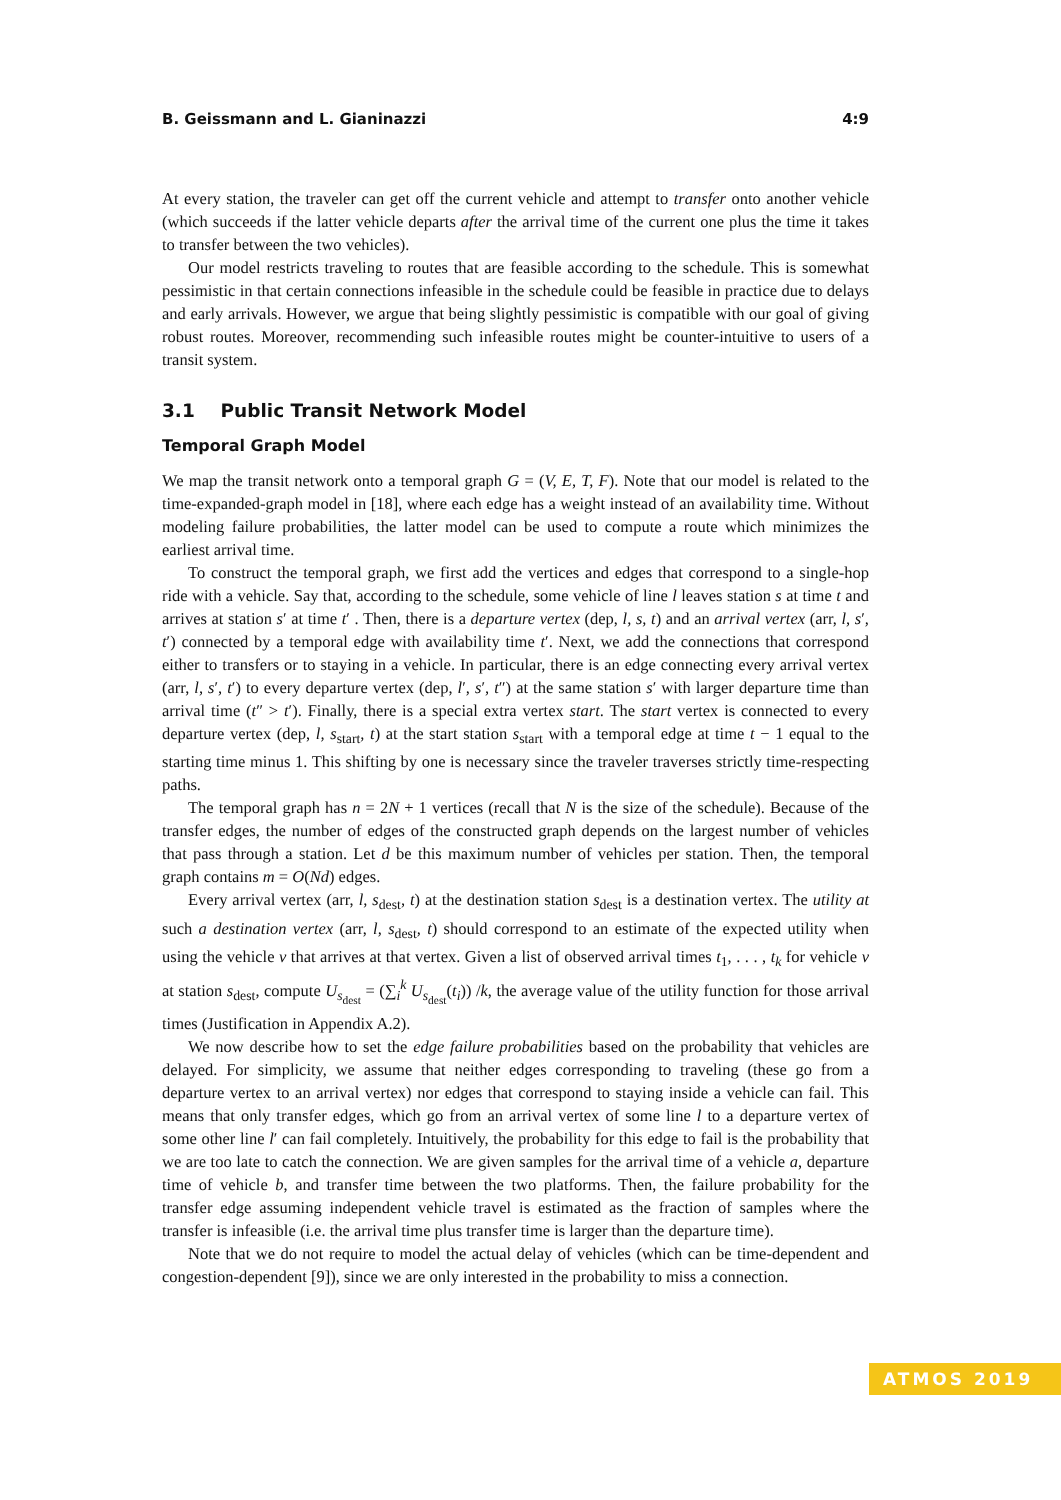B. Geissmann and L. Gianinazzi 4:9
At every station, the traveler can get off the current vehicle and attempt to transfer onto another vehicle (which succeeds if the latter vehicle departs after the arrival time of the current one plus the time it takes to transfer between the two vehicles).
Our model restricts traveling to routes that are feasible according to the schedule. This is somewhat pessimistic in that certain connections infeasible in the schedule could be feasible in practice due to delays and early arrivals. However, we argue that being slightly pessimistic is compatible with our goal of giving robust routes. Moreover, recommending such infeasible routes might be counter-intuitive to users of a transit system.
3.1 Public Transit Network Model
Temporal Graph Model
We map the transit network onto a temporal graph G = (V, E, T, F). Note that our model is related to the time-expanded-graph model in [18], where each edge has a weight instead of an availability time. Without modeling failure probabilities, the latter model can be used to compute a route which minimizes the earliest arrival time.
To construct the temporal graph, we first add the vertices and edges that correspond to a single-hop ride with a vehicle. Say that, according to the schedule, some vehicle of line l leaves station s at time t and arrives at station s′ at time t′ . Then, there is a departure vertex (dep, l, s, t) and an arrival vertex (arr, l, s′, t′) connected by a temporal edge with availability time t′. Next, we add the connections that correspond either to transfers or to staying in a vehicle. In particular, there is an edge connecting every arrival vertex (arr, l, s′, t′) to every departure vertex (dep, l′, s′, t″) at the same station s′ with larger departure time than arrival time (t″ > t′). Finally, there is a special extra vertex start. The start vertex is connected to every departure vertex (dep, l, s<sub>start</sub>, t) at the start station s<sub>start</sub> with a temporal edge at time t − 1 equal to the starting time minus 1. This shifting by one is necessary since the traveler traverses strictly time-respecting paths.
The temporal graph has n = 2N + 1 vertices (recall that N is the size of the schedule). Because of the transfer edges, the number of edges of the constructed graph depends on the largest number of vehicles that pass through a station. Let d be this maximum number of vehicles per station. Then, the temporal graph contains m = O(Nd) edges.
Every arrival vertex (arr, l, s<sub>dest</sub>, t) at the destination station s<sub>dest</sub> is a destination vertex. The utility at such a destination vertex (arr, l, s<sub>dest</sub>, t) should correspond to an estimate of the expected utility when using the vehicle v that arrives at that vertex. Given a list of observed arrival times t<sub>1</sub>, . . . , t<sub>k</sub> for vehicle v at station s<sub>dest</sub>, compute U<sub>s<sub>dest</sub></sub> = (∑<sub>i</sub><sup>k</sup> U<sub>s<sub>dest</sub></sub>(t<sub>i</sub>)) /k, the average value of the utility function for those arrival times (Justification in Appendix A.2).
We now describe how to set the edge failure probabilities based on the probability that vehicles are delayed. For simplicity, we assume that neither edges corresponding to traveling (these go from a departure vertex to an arrival vertex) nor edges that correspond to staying inside a vehicle can fail. This means that only transfer edges, which go from an arrival vertex of some line l to a departure vertex of some other line l′ can fail completely. Intuitively, the probability for this edge to fail is the probability that we are too late to catch the connection. We are given samples for the arrival time of a vehicle a, departure time of vehicle b, and transfer time between the two platforms. Then, the failure probability for the transfer edge assuming independent vehicle travel is estimated as the fraction of samples where the transfer is infeasible (i.e. the arrival time plus transfer time is larger than the departure time).
Note that we do not require to model the actual delay of vehicles (which can be time-dependent and congestion-dependent [9]), since we are only interested in the probability to miss a connection.
ATMOS 2019